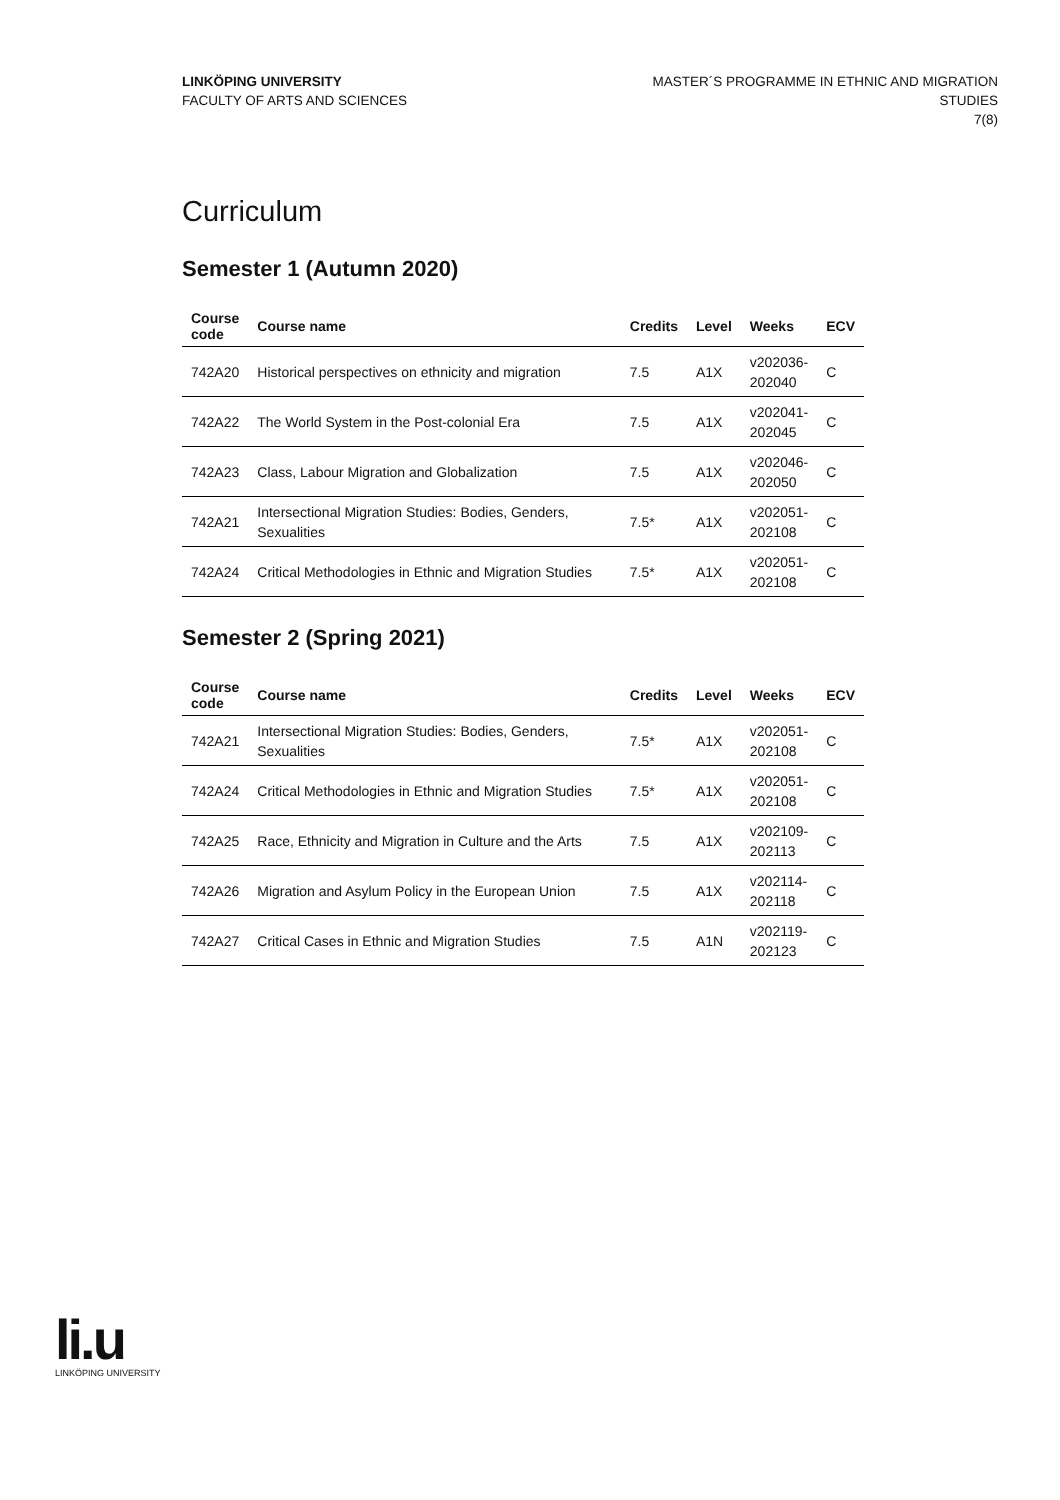LINKÖPING UNIVERSITY
FACULTY OF ARTS AND SCIENCES
MASTER´S PROGRAMME IN ETHNIC AND MIGRATION
STUDIES
7(8)
Curriculum
Semester 1 (Autumn 2020)
| Course code | Course name | Credits | Level | Weeks | ECV |
| --- | --- | --- | --- | --- | --- |
| 742A20 | Historical perspectives on ethnicity and migration | 7.5 | A1X | v202036- 202040 | C |
| 742A22 | The World System in the Post-colonial Era | 7.5 | A1X | v202041- 202045 | C |
| 742A23 | Class, Labour Migration and Globalization | 7.5 | A1X | v202046- 202050 | C |
| 742A21 | Intersectional Migration Studies: Bodies, Genders, Sexualities | 7.5* | A1X | v202051- 202108 | C |
| 742A24 | Critical Methodologies in Ethnic and Migration Studies | 7.5* | A1X | v202051- 202108 | C |
Semester 2 (Spring 2021)
| Course code | Course name | Credits | Level | Weeks | ECV |
| --- | --- | --- | --- | --- | --- |
| 742A21 | Intersectional Migration Studies: Bodies, Genders, Sexualities | 7.5* | A1X | v202051- 202108 | C |
| 742A24 | Critical Methodologies in Ethnic and Migration Studies | 7.5* | A1X | v202051- 202108 | C |
| 742A25 | Race, Ethnicity and Migration in Culture and the Arts | 7.5 | A1X | v202109- 202113 | C |
| 742A26 | Migration and Asylum Policy in the European Union | 7.5 | A1X | v202114- 202118 | C |
| 742A27 | Critical Cases in Ethnic and Migration Studies | 7.5 | A1N | v202119- 202123 | C |
li.u
LINKÖPING UNIVERSITY